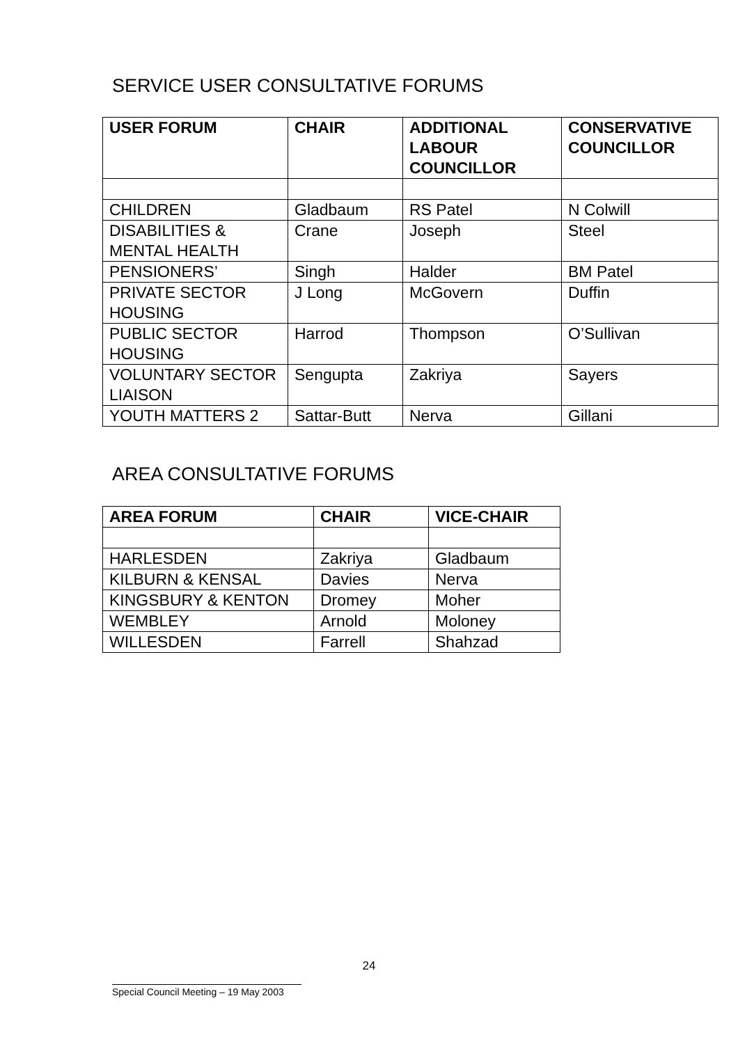SERVICE USER CONSULTATIVE FORUMS
| USER FORUM | CHAIR | ADDITIONAL LABOUR COUNCILLOR | CONSERVATIVE COUNCILLOR |
| --- | --- | --- | --- |
| CHILDREN | Gladbaum | RS Patel | N Colwill |
| DISABILITIES & MENTAL HEALTH | Crane | Joseph | Steel |
| PENSIONERS’ | Singh | Halder | BM Patel |
| PRIVATE SECTOR HOUSING | J Long | McGovern | Duffin |
| PUBLIC SECTOR HOUSING | Harrod | Thompson | O’Sullivan |
| VOLUNTARY SECTOR LIAISON | Sengupta | Zakriya | Sayers |
| YOUTH MATTERS 2 | Sattar-Butt | Nerva | Gillani |
AREA CONSULTATIVE FORUMS
| AREA FORUM | CHAIR | VICE-CHAIR |
| --- | --- | --- |
| HARLESDEN | Zakriya | Gladbaum |
| KILBURN & KENSAL | Davies | Nerva |
| KINGSBURY & KENTON | Dromey | Moher |
| WEMBLEY | Arnold | Moloney |
| WILLESDEN | Farrell | Shahzad |
24
Special Council Meeting – 19 May 2003